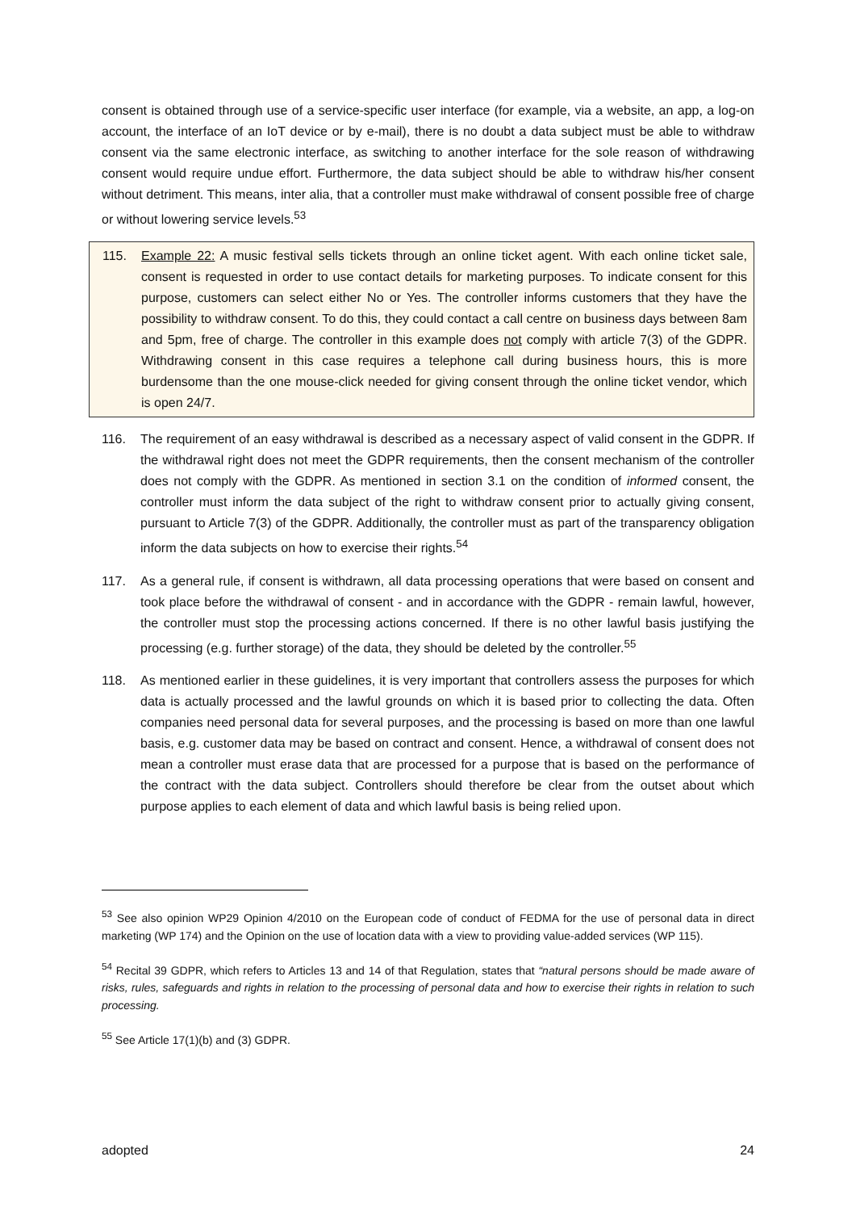consent is obtained through use of a service-specific user interface (for example, via a website, an app, a log-on account, the interface of an IoT device or by e-mail), there is no doubt a data subject must be able to withdraw consent via the same electronic interface, as switching to another interface for the sole reason of withdrawing consent would require undue effort. Furthermore, the data subject should be able to withdraw his/her consent without detriment. This means, inter alia, that a controller must make withdrawal of consent possible free of charge or without lowering service levels.<sup>53</sup>
115. Example 22: A music festival sells tickets through an online ticket agent. With each online ticket sale, consent is requested in order to use contact details for marketing purposes. To indicate consent for this purpose, customers can select either No or Yes. The controller informs customers that they have the possibility to withdraw consent. To do this, they could contact a call centre on business days between 8am and 5pm, free of charge. The controller in this example does not comply with article 7(3) of the GDPR. Withdrawing consent in this case requires a telephone call during business hours, this is more burdensome than the one mouse-click needed for giving consent through the online ticket vendor, which is open 24/7.
116. The requirement of an easy withdrawal is described as a necessary aspect of valid consent in the GDPR. If the withdrawal right does not meet the GDPR requirements, then the consent mechanism of the controller does not comply with the GDPR. As mentioned in section 3.1 on the condition of informed consent, the controller must inform the data subject of the right to withdraw consent prior to actually giving consent, pursuant to Article 7(3) of the GDPR. Additionally, the controller must as part of the transparency obligation inform the data subjects on how to exercise their rights.<sup>54</sup>
117. As a general rule, if consent is withdrawn, all data processing operations that were based on consent and took place before the withdrawal of consent - and in accordance with the GDPR - remain lawful, however, the controller must stop the processing actions concerned. If there is no other lawful basis justifying the processing (e.g. further storage) of the data, they should be deleted by the controller.<sup>55</sup>
118. As mentioned earlier in these guidelines, it is very important that controllers assess the purposes for which data is actually processed and the lawful grounds on which it is based prior to collecting the data. Often companies need personal data for several purposes, and the processing is based on more than one lawful basis, e.g. customer data may be based on contract and consent. Hence, a withdrawal of consent does not mean a controller must erase data that are processed for a purpose that is based on the performance of the contract with the data subject. Controllers should therefore be clear from the outset about which purpose applies to each element of data and which lawful basis is being relied upon.
<sup>53</sup> See also opinion WP29 Opinion 4/2010 on the European code of conduct of FEDMA for the use of personal data in direct marketing (WP 174) and the Opinion on the use of location data with a view to providing value-added services (WP 115).
<sup>54</sup> Recital 39 GDPR, which refers to Articles 13 and 14 of that Regulation, states that “natural persons should be made aware of risks, rules, safeguards and rights in relation to the processing of personal data and how to exercise their rights in relation to such processing.
<sup>55</sup> See Article 17(1)(b) and (3) GDPR.
adopted 24